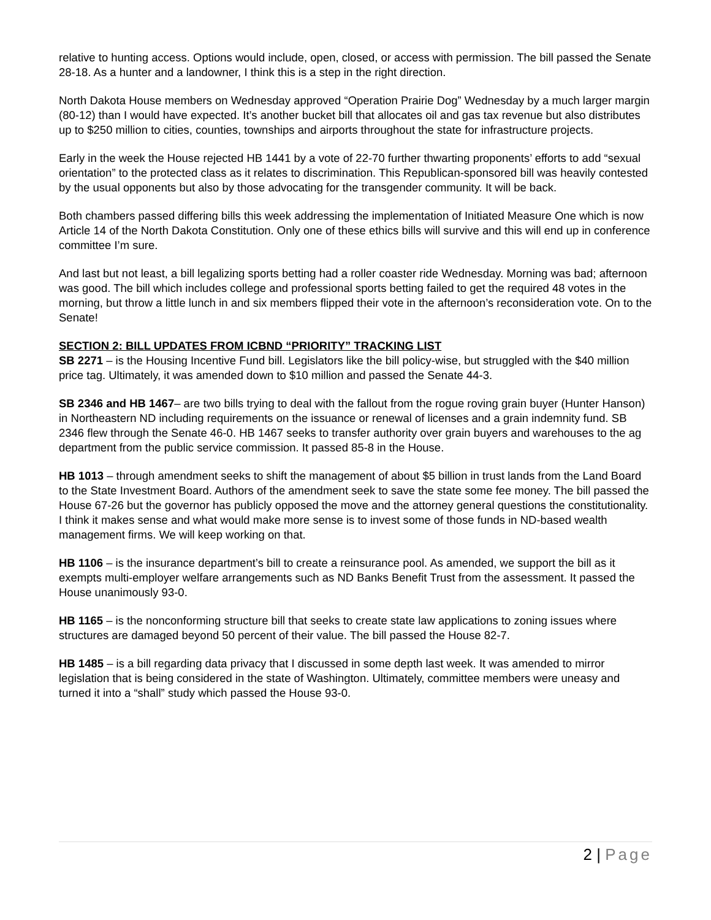relative to hunting access. Options would include, open, closed, or access with permission. The bill passed the Senate 28-18. As a hunter and a landowner, I think this is a step in the right direction.
North Dakota House members on Wednesday approved “Operation Prairie Dog” Wednesday by a much larger margin (80-12) than I would have expected. It’s another bucket bill that allocates oil and gas tax revenue but also distributes up to $250 million to cities, counties, townships and airports throughout the state for infrastructure projects.
Early in the week the House rejected HB 1441 by a vote of 22-70 further thwarting proponents’ efforts to add “sexual orientation” to the protected class as it relates to discrimination. This Republican-sponsored bill was heavily contested by the usual opponents but also by those advocating for the transgender community. It will be back.
Both chambers passed differing bills this week addressing the implementation of Initiated Measure One which is now Article 14 of the North Dakota Constitution. Only one of these ethics bills will survive and this will end up in conference committee I’m sure.
And last but not least, a bill legalizing sports betting had a roller coaster ride Wednesday. Morning was bad; afternoon was good. The bill which includes college and professional sports betting failed to get the required 48 votes in the morning, but throw a little lunch in and six members flipped their vote in the afternoon’s reconsideration vote. On to the Senate!
SECTION 2: BILL UPDATES FROM ICBND “PRIORITY” TRACKING LIST
SB 2271 – is the Housing Incentive Fund bill. Legislators like the bill policy-wise, but struggled with the $40 million price tag. Ultimately, it was amended down to $10 million and passed the Senate 44-3.
SB 2346 and HB 1467– are two bills trying to deal with the fallout from the rogue roving grain buyer (Hunter Hanson) in Northeastern ND including requirements on the issuance or renewal of licenses and a grain indemnity fund. SB 2346 flew through the Senate 46-0. HB 1467 seeks to transfer authority over grain buyers and warehouses to the ag department from the public service commission. It passed 85-8 in the House.
HB 1013 – through amendment seeks to shift the management of about $5 billion in trust lands from the Land Board to the State Investment Board. Authors of the amendment seek to save the state some fee money. The bill passed the House 67-26 but the governor has publicly opposed the move and the attorney general questions the constitutionality. I think it makes sense and what would make more sense is to invest some of those funds in ND-based wealth management firms. We will keep working on that.
HB 1106 – is the insurance department’s bill to create a reinsurance pool. As amended, we support the bill as it exempts multi-employer welfare arrangements such as ND Banks Benefit Trust from the assessment. It passed the House unanimously 93-0.
HB 1165 – is the nonconforming structure bill that seeks to create state law applications to zoning issues where structures are damaged beyond 50 percent of their value. The bill passed the House 82-7.
HB 1485 – is a bill regarding data privacy that I discussed in some depth last week. It was amended to mirror legislation that is being considered in the state of Washington. Ultimately, committee members were uneasy and turned it into a “shall” study which passed the House 93-0.
2 | Page